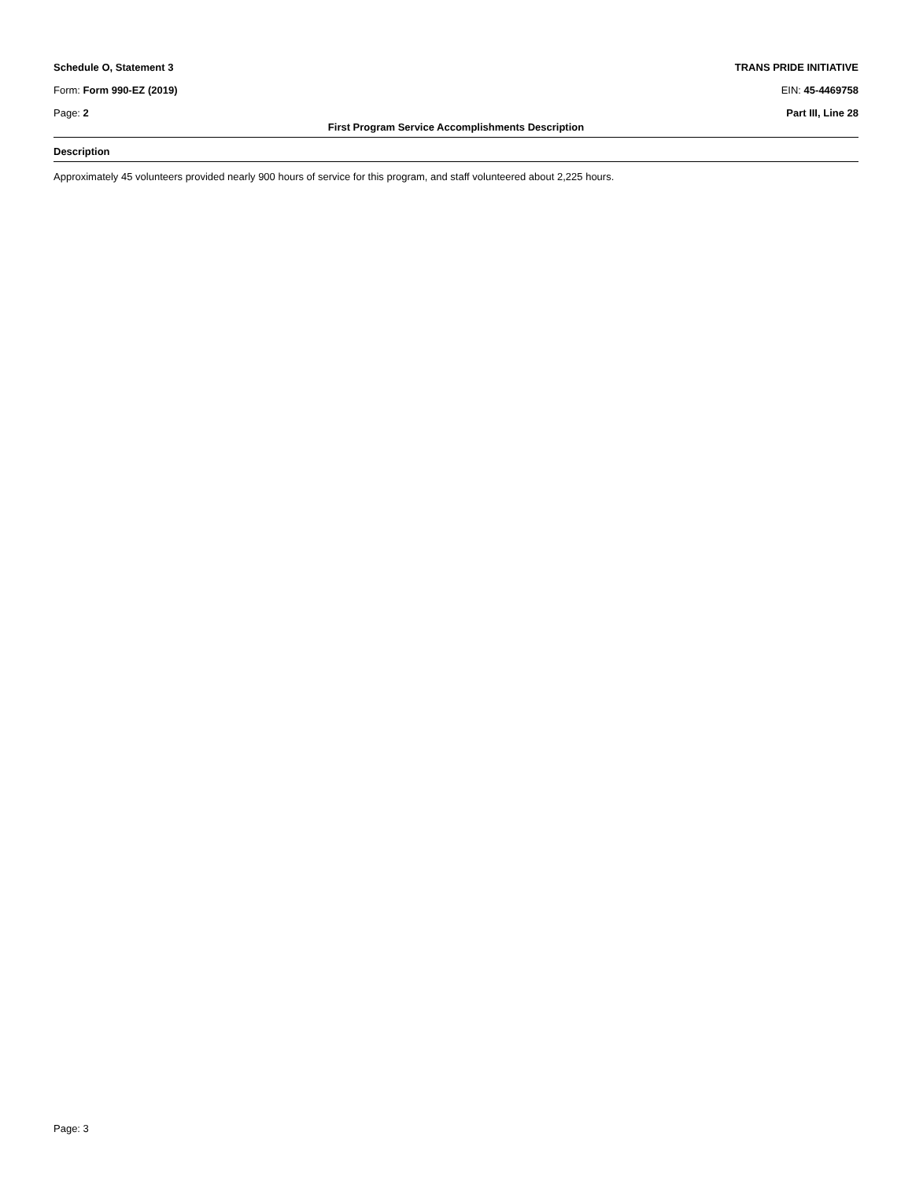Schedule O, Statement 3 TRANS PRIDE INITIATIVE
Form: Form 990-EZ (2019) EIN: 45-4469758
Page: 2 Part III, Line 28
First Program Service Accomplishments Description
Description
Approximately 45 volunteers provided nearly 900 hours of service for this program, and staff volunteered about 2,225 hours.
Page: 3